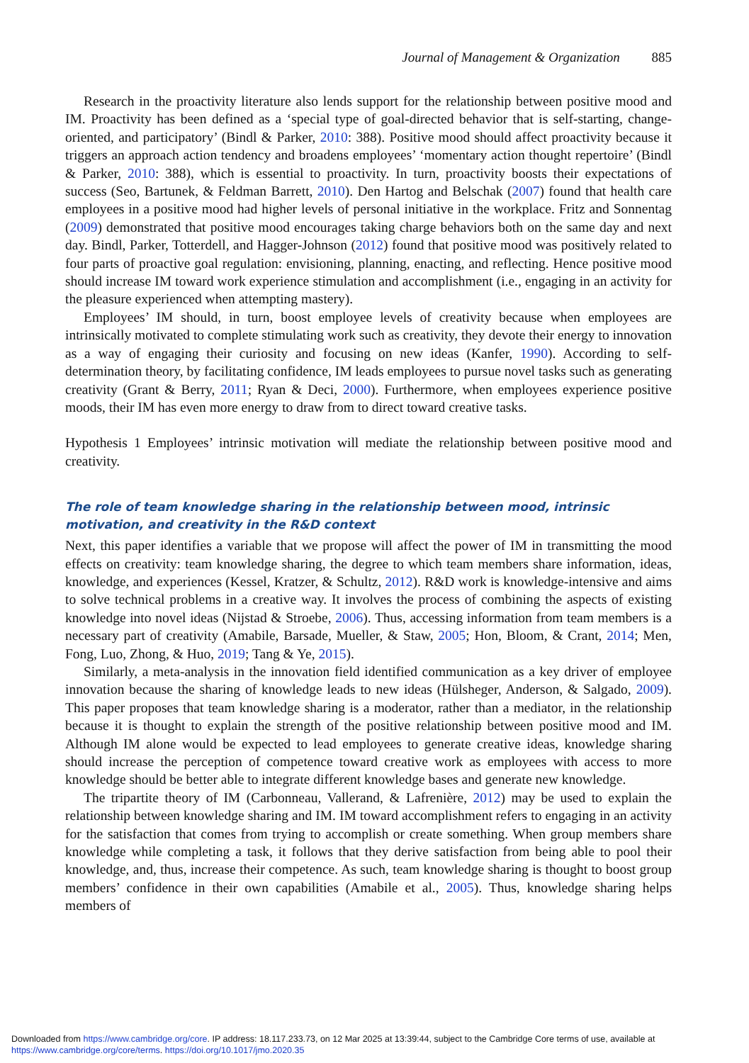Journal of Management & Organization 885
Research in the proactivity literature also lends support for the relationship between positive mood and IM. Proactivity has been defined as a ‘special type of goal-directed behavior that is self-starting, change-oriented, and participatory’ (Bindl & Parker, 2010: 388). Positive mood should affect proactivity because it triggers an approach action tendency and broadens employees’ ‘momentary action thought repertoire’ (Bindl & Parker, 2010: 388), which is essential to proactivity. In turn, proactivity boosts their expectations of success (Seo, Bartunek, & Feldman Barrett, 2010). Den Hartog and Belschak (2007) found that health care employees in a positive mood had higher levels of personal initiative in the workplace. Fritz and Sonnentag (2009) demonstrated that positive mood encourages taking charge behaviors both on the same day and next day. Bindl, Parker, Totterdell, and Hagger-Johnson (2012) found that positive mood was positively related to four parts of proactive goal regulation: envisioning, planning, enacting, and reflecting. Hence positive mood should increase IM toward work experience stimulation and accomplishment (i.e., engaging in an activity for the pleasure experienced when attempting mastery).
Employees’ IM should, in turn, boost employee levels of creativity because when employees are intrinsically motivated to complete stimulating work such as creativity, they devote their energy to innovation as a way of engaging their curiosity and focusing on new ideas (Kanfer, 1990). According to self-determination theory, by facilitating confidence, IM leads employees to pursue novel tasks such as generating creativity (Grant & Berry, 2011; Ryan & Deci, 2000). Furthermore, when employees experience positive moods, their IM has even more energy to draw from to direct toward creative tasks.
Hypothesis 1 Employees’ intrinsic motivation will mediate the relationship between positive mood and creativity.
The role of team knowledge sharing in the relationship between mood, intrinsic motivation, and creativity in the R&D context
Next, this paper identifies a variable that we propose will affect the power of IM in transmitting the mood effects on creativity: team knowledge sharing, the degree to which team members share information, ideas, knowledge, and experiences (Kessel, Kratzer, & Schultz, 2012). R&D work is knowledge-intensive and aims to solve technical problems in a creative way. It involves the process of combining the aspects of existing knowledge into novel ideas (Nijstad & Stroebe, 2006). Thus, accessing information from team members is a necessary part of creativity (Amabile, Barsade, Mueller, & Staw, 2005; Hon, Bloom, & Crant, 2014; Men, Fong, Luo, Zhong, & Huo, 2019; Tang & Ye, 2015).
Similarly, a meta-analysis in the innovation field identified communication as a key driver of employee innovation because the sharing of knowledge leads to new ideas (Hülsheger, Anderson, & Salgado, 2009). This paper proposes that team knowledge sharing is a moderator, rather than a mediator, in the relationship because it is thought to explain the strength of the positive relationship between positive mood and IM. Although IM alone would be expected to lead employees to generate creative ideas, knowledge sharing should increase the perception of competence toward creative work as employees with access to more knowledge should be better able to integrate different knowledge bases and generate new knowledge.
The tripartite theory of IM (Carbonneau, Vallerand, & Lafrenière, 2012) may be used to explain the relationship between knowledge sharing and IM. IM toward accomplishment refers to engaging in an activity for the satisfaction that comes from trying to accomplish or create something. When group members share knowledge while completing a task, it follows that they derive satisfaction from being able to pool their knowledge, and, thus, increase their competence. As such, team knowledge sharing is thought to boost group members’ confidence in their own capabilities (Amabile et al., 2005). Thus, knowledge sharing helps members of
Downloaded from https://www.cambridge.org/core. IP address: 18.117.233.73, on 12 Mar 2025 at 13:39:44, subject to the Cambridge Core terms of use, available at
https://www.cambridge.org/core/terms. https://doi.org/10.1017/jmo.2020.35